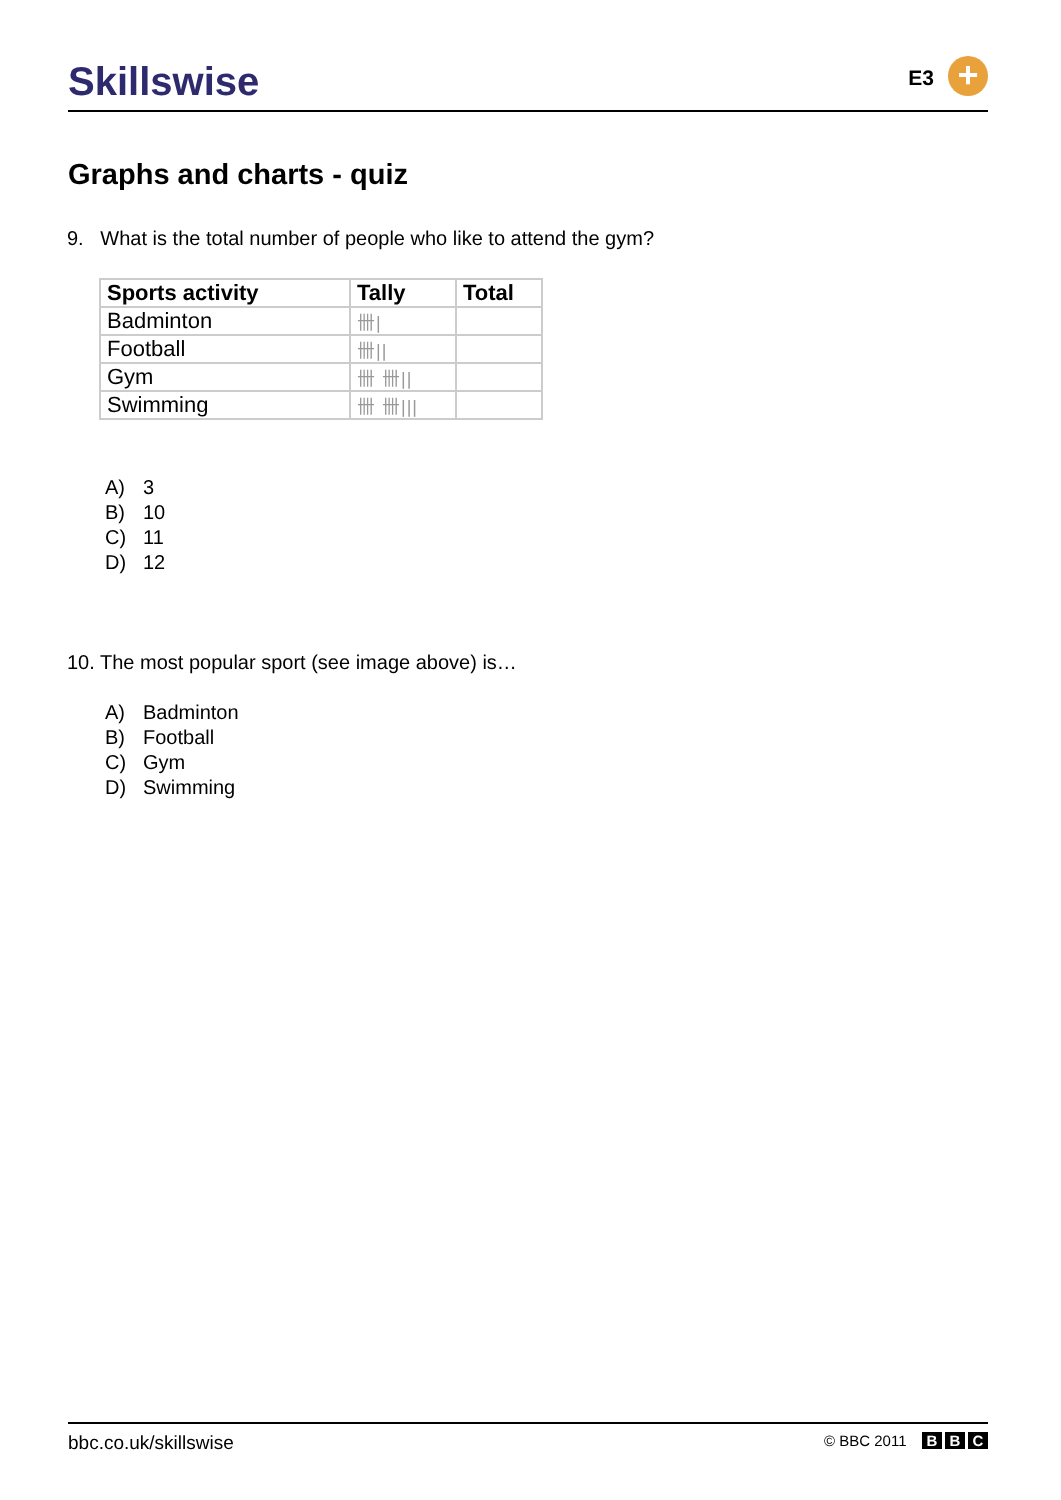Skillswise
E3
+
Graphs and charts - quiz
9. What is the total number of people who like to attend the gym?
| Sports activity | Tally | Total |
| --- | --- | --- |
| Badminton | 卌/ | |
| Football | 卌// | |
| Gym | 卌 卌// | |
| Swimming | 卌 卌/// | |
A) 3
B) 10
C) 11
D) 12
10. The most popular sport (see image above) is…
A) Badminton
B) Football
C) Gym
D) Swimming
bbc.co.uk/skillswise
© BBC 2011 B B C